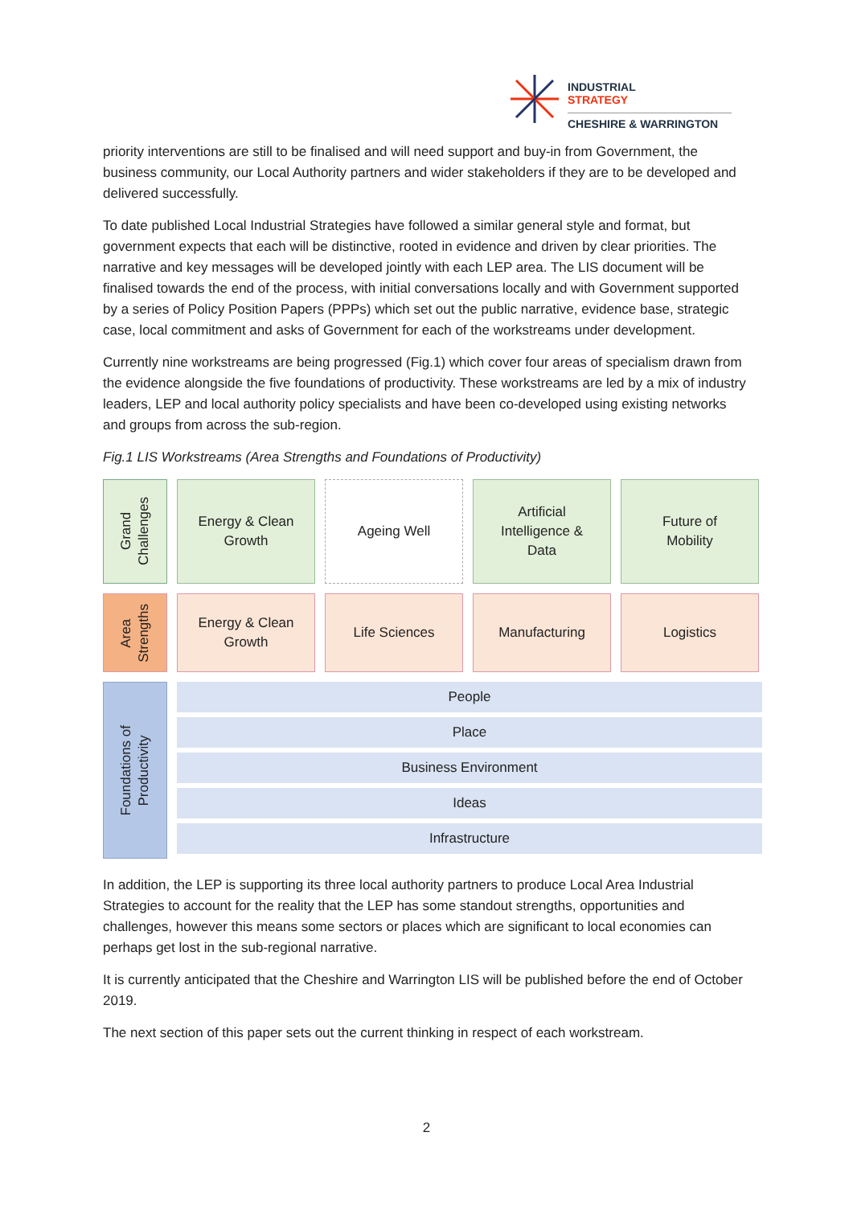INDUSTRIAL
STRATEGY
CHESHIRE & WARRINGTON
priority interventions are still to be finalised and will need support and buy-in from Government, the business community, our Local Authority partners and wider stakeholders if they are to be developed and delivered successfully.
To date published Local Industrial Strategies have followed a similar general style and format, but government expects that each will be distinctive, rooted in evidence and driven by clear priorities. The narrative and key messages will be developed jointly with each LEP area. The LIS document will be finalised towards the end of the process, with initial conversations locally and with Government supported by a series of Policy Position Papers (PPPs) which set out the public narrative, evidence base, strategic case, local commitment and asks of Government for each of the workstreams under development.
Currently nine workstreams are being progressed (Fig.1) which cover four areas of specialism drawn from the evidence alongside the five foundations of productivity. These workstreams are led by a mix of industry leaders, LEP and local authority policy specialists and have been co-developed using existing networks and groups from across the sub-region.
Fig.1 LIS Workstreams (Area Strengths and Foundations of Productivity)
Grand
Challenges
Energy & Clean
Growth
Ageing Well Artificial
Intelligence &
Data
Future of
Mobility
Area
Strengths
Energy & Clean
Growth
Life Sciences Manufacturing Logistics
Foundations of
Productivity
People
Place
Business Environment
Ideas
Infrastructure
In addition, the LEP is supporting its three local authority partners to produce Local Area Industrial Strategies to account for the reality that the LEP has some standout strengths, opportunities and challenges, however this means some sectors or places which are significant to local economies can perhaps get lost in the sub-regional narrative.
It is currently anticipated that the Cheshire and Warrington LIS will be published before the end of October 2019.
The next section of this paper sets out the current thinking in respect of each workstream.
2